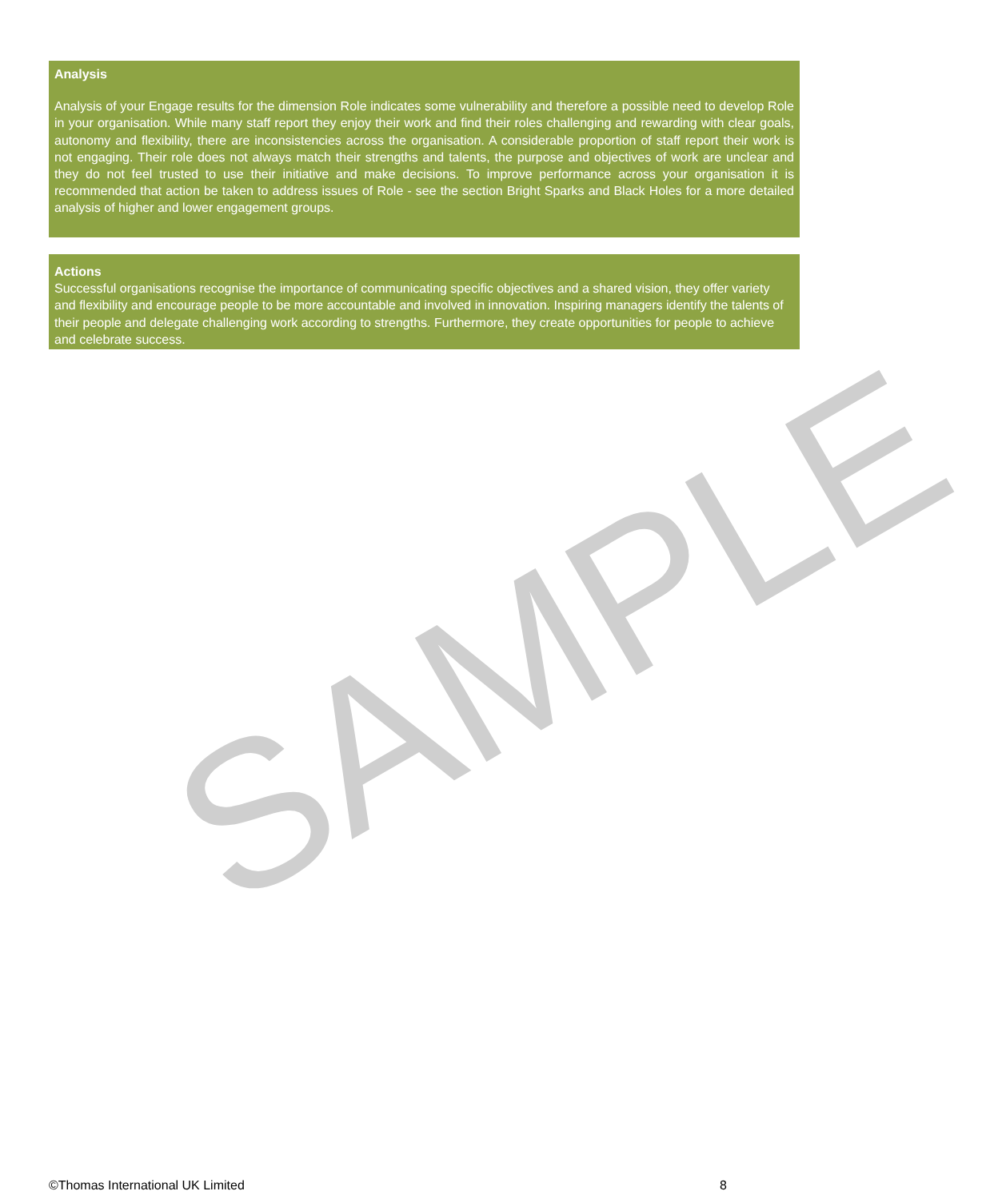SAMPLE
Analysis
Analysis of your Engage results for the dimension Role indicates some vulnerability and therefore a possible need to develop Role in your organisation. While many staff report they enjoy their work and find their roles challenging and rewarding with clear goals, autonomy and flexibility, there are inconsistencies across the organisation. A considerable proportion of staff report their work is not engaging. Their role does not always match their strengths and talents, the purpose and objectives of work are unclear and they do not feel trusted to use their initiative and make decisions. To improve performance across your organisation it is recommended that action be taken to address issues of Role - see the section Bright Sparks and Black Holes for a more detailed analysis of higher and lower engagement groups.
Actions
Successful organisations recognise the importance of communicating specific objectives and a shared vision, they offer variety and flexibility and encourage people to be more accountable and involved in innovation. Inspiring managers identify the talents of their people and delegate challenging work according to strengths. Furthermore, they create opportunities for people to achieve and celebrate success.
©Thomas International UK Limited 8